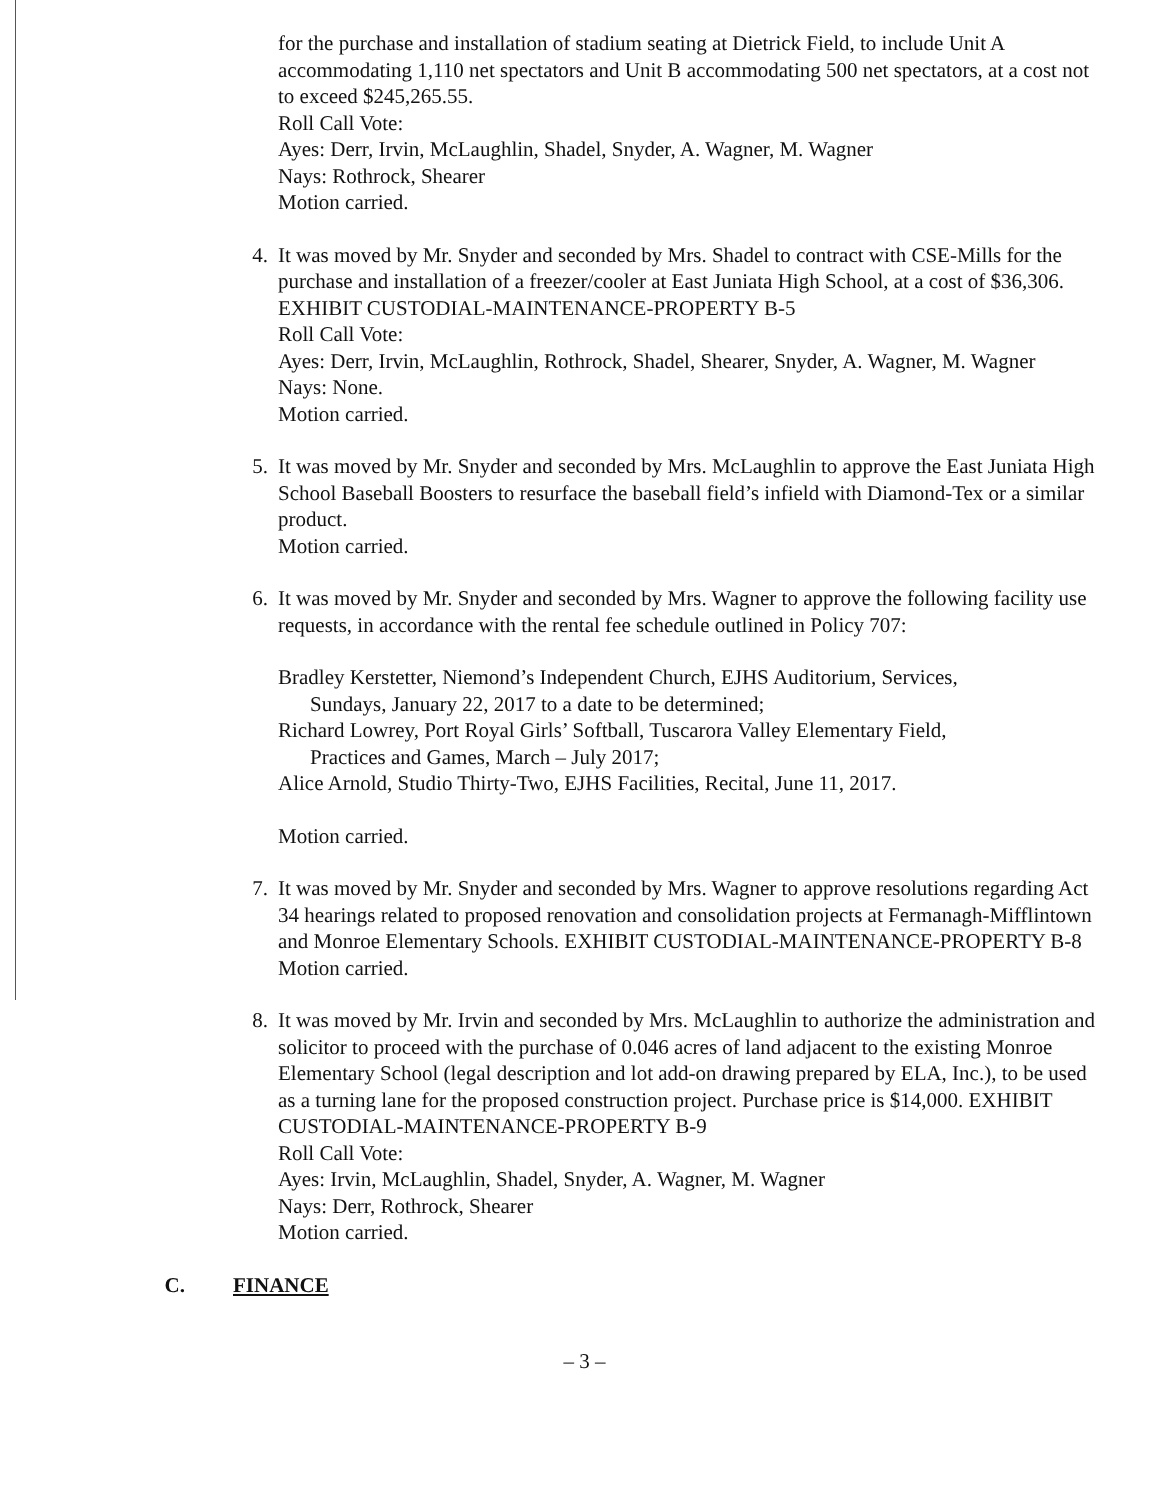for the purchase and installation of stadium seating at Dietrick Field, to include Unit A accommodating 1,110 net spectators and Unit B accommodating 500 net spectators, at a cost not to exceed $245,265.55.
Roll Call Vote:
Ayes: Derr, Irvin, McLaughlin, Shadel, Snyder, A. Wagner, M. Wagner
Nays: Rothrock, Shearer
Motion carried.
4. It was moved by Mr. Snyder and seconded by Mrs. Shadel to contract with CSE-Mills for the purchase and installation of a freezer/cooler at East Juniata High School, at a cost of $36,306. EXHIBIT CUSTODIAL-MAINTENANCE-PROPERTY B-5
Roll Call Vote:
Ayes: Derr, Irvin, McLaughlin, Rothrock, Shadel, Shearer, Snyder, A. Wagner, M. Wagner
Nays: None.
Motion carried.
5. It was moved by Mr. Snyder and seconded by Mrs. McLaughlin to approve the East Juniata High School Baseball Boosters to resurface the baseball field’s infield with Diamond-Tex or a similar product.
Motion carried.
6. It was moved by Mr. Snyder and seconded by Mrs. Wagner to approve the following facility use requests, in accordance with the rental fee schedule outlined in Policy 707:
Bradley Kerstetter, Niemond’s Independent Church, EJHS Auditorium, Services,
Sundays, January 22, 2017 to a date to be determined;
Richard Lowrey, Port Royal Girls’ Softball, Tuscarora Valley Elementary Field,
Practices and Games, March – July 2017;
Alice Arnold, Studio Thirty-Two, EJHS Facilities, Recital, June 11, 2017.
Motion carried.
7. It was moved by Mr. Snyder and seconded by Mrs. Wagner to approve resolutions regarding Act 34 hearings related to proposed renovation and consolidation projects at Fermanagh-Mifflintown and Monroe Elementary Schools. EXHIBIT CUSTODIAL-MAINTENANCE-PROPERTY B-8
Motion carried.
8. It was moved by Mr. Irvin and seconded by Mrs. McLaughlin to authorize the administration and solicitor to proceed with the purchase of 0.046 acres of land adjacent to the existing Monroe Elementary School (legal description and lot add-on drawing prepared by ELA, Inc.), to be used as a turning lane for the proposed construction project. Purchase price is $14,000. EXHIBIT CUSTODIAL-MAINTENANCE-PROPERTY B-9
Roll Call Vote:
Ayes: Irvin, McLaughlin, Shadel, Snyder, A. Wagner, M. Wagner
Nays: Derr, Rothrock, Shearer
Motion carried.
C. FINANCE
– 3 –